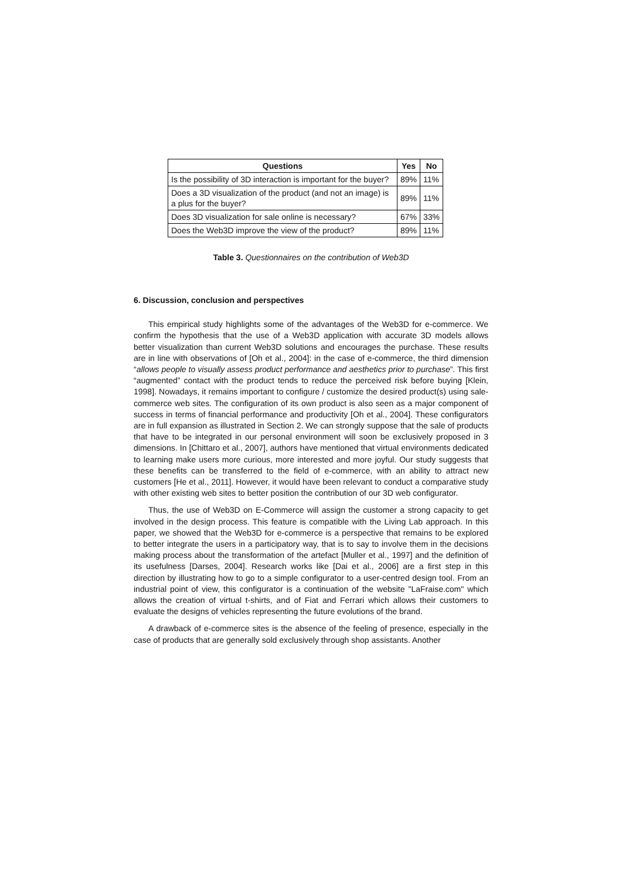| Questions | Yes | No |
| --- | --- | --- |
| Is the possibility of 3D interaction is important for the buyer? | 89% | 11% |
| Does a 3D visualization of the product (and not an image) is a plus for the buyer? | 89% | 11% |
| Does 3D visualization for sale online is necessary? | 67% | 33% |
| Does the Web3D improve the view of the product? | 89% | 11% |
Table 3. Questionnaires on the contribution of Web3D
6. Discussion, conclusion and perspectives
This empirical study highlights some of the advantages of the Web3D for e-commerce. We confirm the hypothesis that the use of a Web3D application with accurate 3D models allows better visualization than current Web3D solutions and encourages the purchase. These results are in line with observations of [Oh et al., 2004]: in the case of e-commerce, the third dimension “allows people to visually assess product performance and aesthetics prior to purchase”. This first “augmented” contact with the product tends to reduce the perceived risk before buying [Klein, 1998]. Nowadays, it remains important to configure / customize the desired product(s) using sale-commerce web sites. The configuration of its own product is also seen as a major component of success in terms of financial performance and productivity [Oh et al., 2004]. These configurators are in full expansion as illustrated in Section 2. We can strongly suppose that the sale of products that have to be integrated in our personal environment will soon be exclusively proposed in 3 dimensions. In [Chittaro et al., 2007], authors have mentioned that virtual environments dedicated to learning make users more curious, more interested and more joyful. Our study suggests that these benefits can be transferred to the field of e-commerce, with an ability to attract new customers [He et al., 2011]. However, it would have been relevant to conduct a comparative study with other existing web sites to better position the contribution of our 3D web configurator.
Thus, the use of Web3D on E-Commerce will assign the customer a strong capacity to get involved in the design process. This feature is compatible with the Living Lab approach. In this paper, we showed that the Web3D for e-commerce is a perspective that remains to be explored to better integrate the users in a participatory way, that is to say to involve them in the decisions making process about the transformation of the artefact [Muller et al., 1997] and the definition of its usefulness [Darses, 2004]. Research works like [Dai et al., 2006] are a first step in this direction by illustrating how to go to a simple configurator to a user-centred design tool. From an industrial point of view, this configurator is a continuation of the website "LaFraise.com" which allows the creation of virtual t-shirts, and of Fiat and Ferrari which allows their customers to evaluate the designs of vehicles representing the future evolutions of the brand.
A drawback of e-commerce sites is the absence of the feeling of presence, especially in the case of products that are generally sold exclusively through shop assistants. Another